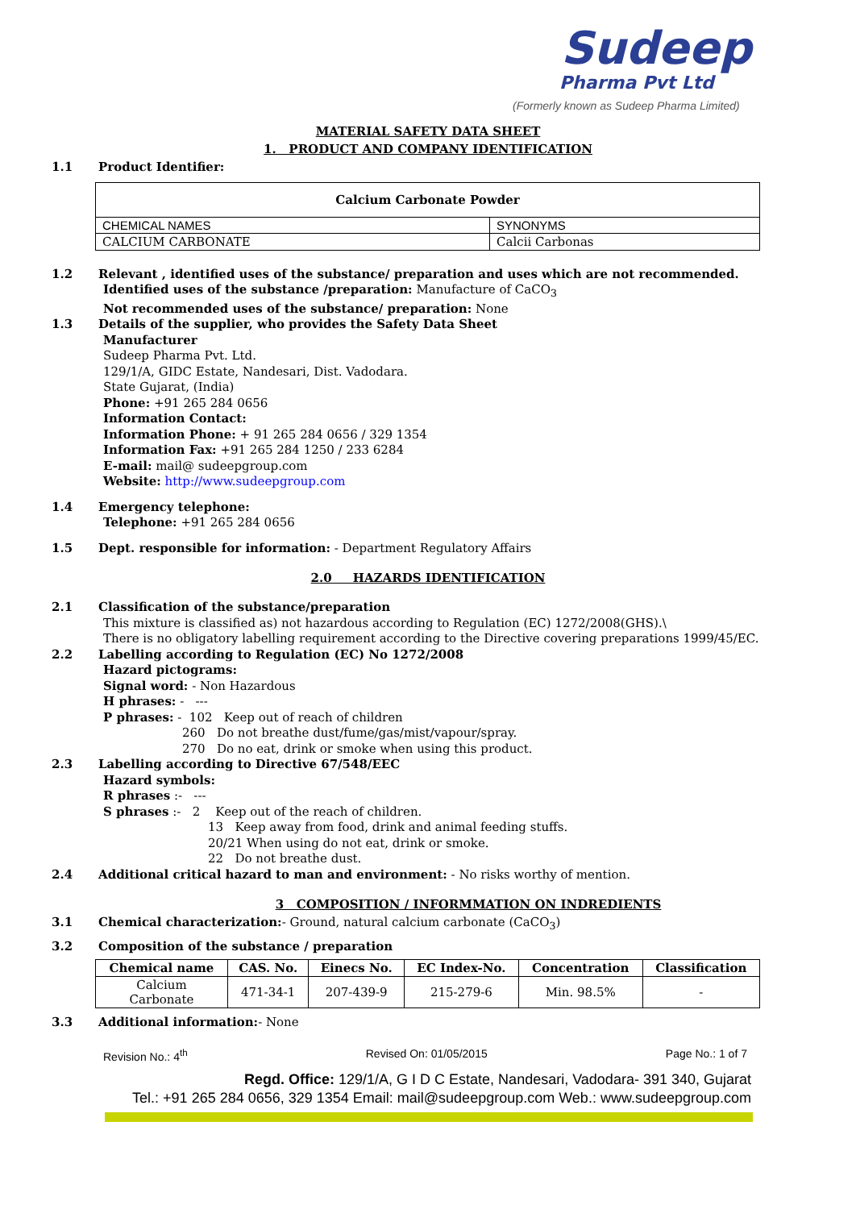Sudeep
Pharma Pvt Ltd
(Formerly known as Sudeep Pharma Limited)
MATERIAL SAFETY DATA SHEET
1. PRODUCT AND COMPANY IDENTIFICATION
1.1 Product Identifier:
| Calcium Carbonate Powder | |
| CHEMICAL NAMES | SYNONYMS |
| CALCIUM CARBONATE | Calcii Carbonas |
1.2 Relevant , identified uses of the substance/ preparation and uses which are not recommended.
Identified uses of the substance /preparation: Manufacture of CaCO<sub>3</sub>
Not recommended uses of the substance/ preparation: None
1.3 Details of the supplier, who provides the Safety Data Sheet
Manufacturer
Sudeep Pharma Pvt. Ltd.
129/1/A, GIDC Estate, Nandesari, Dist. Vadodara.
State Gujarat, (India)
Phone: +91 265 284 0656
Information Contact:
Information Phone: + 91 265 284 0656 / 329 1354
Information Fax: +91 265 284 1250 / 233 6284
E-mail: mail@ sudeepgroup.com
Website: http://www.sudeepgroup.com
1.4 Emergency telephone:
Telephone: +91 265 284 0656
1.5 Dept. responsible for information: - Department Regulatory Affairs
2.0 HAZARDS IDENTIFICATION
2.1 Classification of the substance/preparation
This mixture is classified as) not hazardous according to Regulation (EC) 1272/2008(GHS).\
There is no obligatory labelling requirement according to the Directive covering preparations 1999/45/EC.
2.2 Labelling according to Regulation (EC) No 1272/2008
Hazard pictograms:
Signal word: - Non Hazardous
H phrases: - ---
P phrases: - 102 Keep out of reach of children
260 Do not breathe dust/fume/gas/mist/vapour/spray.
270 Do no eat, drink or smoke when using this product.
2.3 Labelling according to Directive 67/548/EEC
Hazard symbols:
R phrases :- ---
S phrases :- 2 Keep out of the reach of children.
13 Keep away from food, drink and animal feeding stuffs.
20/21 When using do not eat, drink or smoke.
22 Do not breathe dust.
2.4 Additional critical hazard to man and environment: - No risks worthy of mention.
3 COMPOSITION / INFORMMATION ON INDREDIENTS
3.1 Chemical characterization:- Ground, natural calcium carbonate (CaCO<sub>3</sub>)
3.2 Composition of the substance / preparation
| Chemical name | CAS. No. | Einecs No. | EC Index-No. | Concentration | Classification |
| --- | --- | --- | --- | --- | --- |
| Calcium Carbonate | 471-34-1 | 207-439-9 | 215-279-6 | Min. 98.5% | - |
3.3 Additional information:- None
Revision No.: 4<sup>th</sup> Revised On: 01/05/2015 Page No.: 1 of 7
Regd. Office: 129/1/A, G I D C Estate, Nandesari, Vadodara- 391 340, Gujarat
Tel.: +91 265 284 0656, 329 1354 Email: mail@sudeepgroup.com Web.: www.sudeepgroup.com